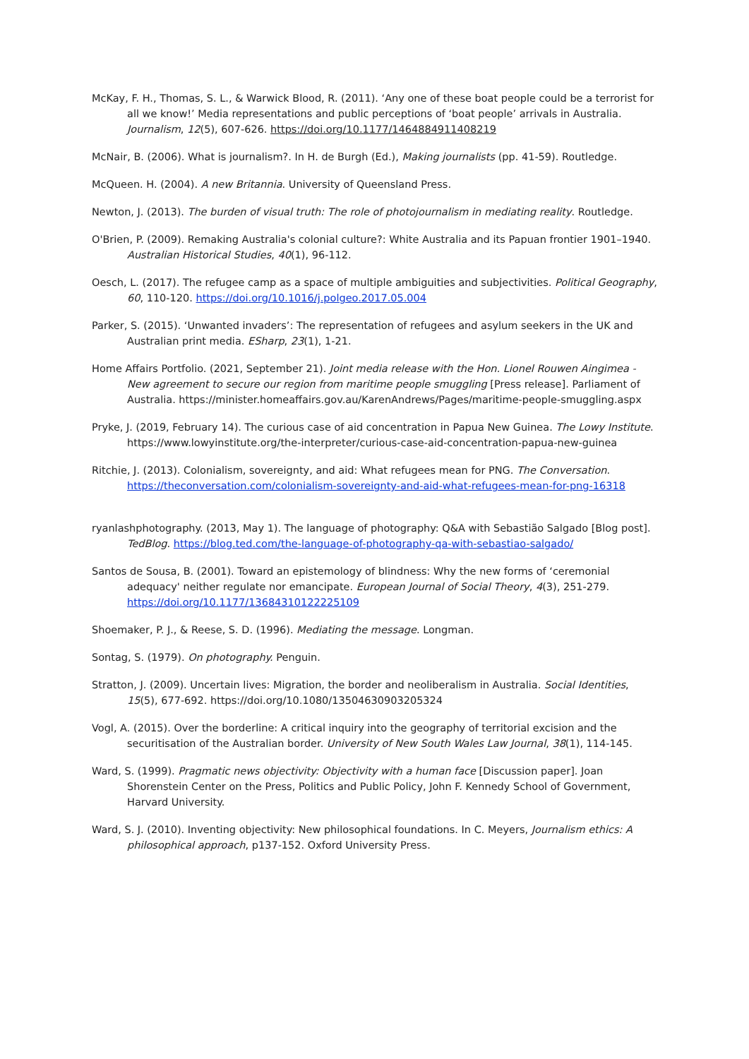McKay, F. H., Thomas, S. L., & Warwick Blood, R. (2011). ‘Any one of these boat people could be a terrorist for all we know!’ Media representations and public perceptions of ‘boat people’ arrivals in Australia. Journalism, 12(5), 607-626. https://doi.org/10.1177/1464884911408219
McNair, B. (2006). What is journalism?. In H. de Burgh (Ed.), Making journalists (pp. 41-59). Routledge.
McQueen. H. (2004). A new Britannia. University of Queensland Press.
Newton, J. (2013). The burden of visual truth: The role of photojournalism in mediating reality. Routledge.
O'Brien, P. (2009). Remaking Australia's colonial culture?: White Australia and its Papuan frontier 1901–1940. Australian Historical Studies, 40(1), 96-112.
Oesch, L. (2017). The refugee camp as a space of multiple ambiguities and subjectivities. Political Geography, 60, 110-120. https://doi.org/10.1016/j.polgeo.2017.05.004
Parker, S. (2015). ‘Unwanted invaders’: The representation of refugees and asylum seekers in the UK and Australian print media. ESharp, 23(1), 1-21.
Home Affairs Portfolio. (2021, September 21). Joint media release with the Hon. Lionel Rouwen Aingimea - New agreement to secure our region from maritime people smuggling [Press release]. Parliament of Australia. https://minister.homeaffairs.gov.au/KarenAndrews/Pages/maritime-people-smuggling.aspx
Pryke, J. (2019, February 14). The curious case of aid concentration in Papua New Guinea. The Lowy Institute. https://www.lowyinstitute.org/the-interpreter/curious-case-aid-concentration-papua-new-guinea
Ritchie, J. (2013). Colonialism, sovereignty, and aid: What refugees mean for PNG. The Conversation. https://theconversation.com/colonialism-sovereignty-and-aid-what-refugees-mean-for-png-16318
ryanlashphotography. (2013, May 1). The language of photography: Q&A with Sebastião Salgado [Blog post]. TedBlog. https://blog.ted.com/the-language-of-photography-qa-with-sebastiao-salgado/
Santos de Sousa, B. (2001). Toward an epistemology of blindness: Why the new forms of ‘ceremonial adequacy' neither regulate nor emancipate. European Journal of Social Theory, 4(3), 251-279. https://doi.org/10.1177/13684310122225109
Shoemaker, P. J., & Reese, S. D. (1996). Mediating the message. Longman.
Sontag, S. (1979). On photography. Penguin.
Stratton, J. (2009). Uncertain lives: Migration, the border and neoliberalism in Australia. Social Identities, 15(5), 677-692. https://doi.org/10.1080/13504630903205324
Vogl, A. (2015). Over the borderline: A critical inquiry into the geography of territorial excision and the securitisation of the Australian border. University of New South Wales Law Journal, 38(1), 114-145.
Ward, S. (1999). Pragmatic news objectivity: Objectivity with a human face [Discussion paper]. Joan Shorenstein Center on the Press, Politics and Public Policy, John F. Kennedy School of Government, Harvard University.
Ward, S. J. (2010). Inventing objectivity: New philosophical foundations. In C. Meyers, Journalism ethics: A philosophical approach, p137-152. Oxford University Press.